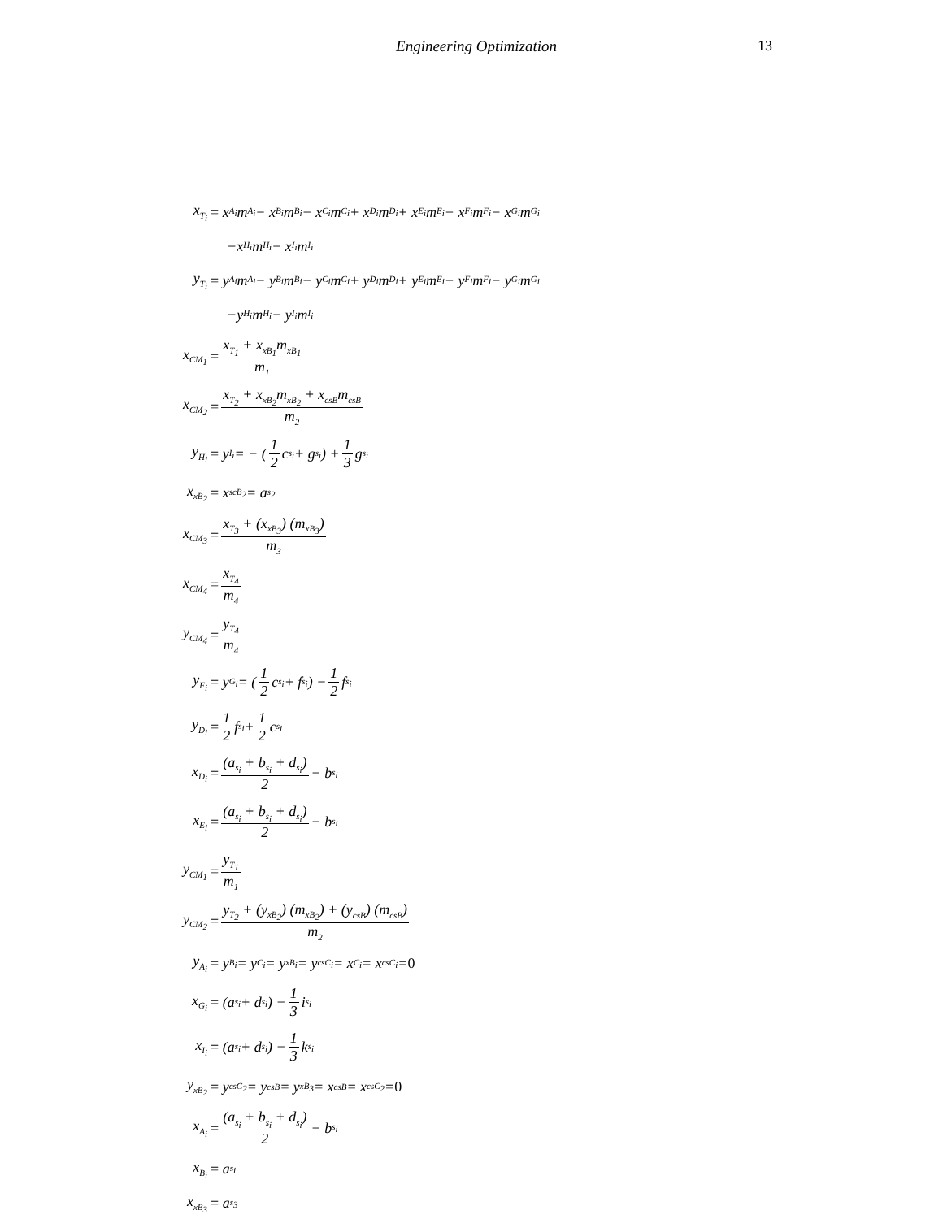Engineering Optimization 13
x<sub>T<sub>i</sub></sub>
= x<sub>A<sub>i</sub></sub>m<sub>A<sub>i</sub></sub> − x<sub>B<sub>i</sub></sub>m<sub>B<sub>i</sub></sub> − x<sub>C<sub>i</sub></sub>m<sub>C<sub>i</sub></sub> + x<sub>D<sub>i</sub></sub>m<sub>D<sub>i</sub></sub> + x<sub>E<sub>i</sub></sub>m<sub>E<sub>i</sub></sub> − x<sub>F<sub>i</sub></sub>m<sub>F<sub>i</sub></sub> − x<sub>G<sub>i</sub></sub>m<sub>G<sub>i</sub></sub>
−x<sub>H<sub>i</sub></sub>m<sub>H<sub>i</sub></sub> − x<sub>I<sub>i</sub></sub>m<sub>I<sub>i</sub></sub>
y<sub>T<sub>i</sub></sub>
= y<sub>A<sub>i</sub></sub>m<sub>A<sub>i</sub></sub> − y<sub>B<sub>i</sub></sub>m<sub>B<sub>i</sub></sub> − y<sub>C<sub>i</sub></sub>m<sub>C<sub>i</sub></sub> + y<sub>D<sub>i</sub></sub>m<sub>D<sub>i</sub></sub> + y<sub>E<sub>i</sub></sub>m<sub>E<sub>i</sub></sub> − y<sub>F<sub>i</sub></sub>m<sub>F<sub>i</sub></sub> − y<sub>G<sub>i</sub></sub>m<sub>G<sub>i</sub></sub>
−y<sub>H<sub>i</sub></sub>m<sub>H<sub>i</sub></sub> − y<sub>I<sub>i</sub></sub>m<sub>I<sub>i</sub></sub>
x<sub>CM<sub>1</sub></sub>
= x<sub>T<sub>1</sub></sub> + x<sub>xB<sub>1</sub></sub>m<sub>xB<sub>1</sub></sub> m<sub>1</sub>
x<sub>CM<sub>2</sub></sub>
= x<sub>T<sub>2</sub></sub> + x<sub>xB<sub>2</sub></sub>m<sub>xB<sub>2</sub></sub> + x<sub>csB</sub>m<sub>csB</sub> m<sub>2</sub>
y<sub>H<sub>i</sub></sub>
= y<sub>I<sub>i</sub></sub> = − (1 2 c<sub>s<sub>i</sub></sub> + g<sub>s<sub>i</sub></sub>) + 1 3 g<sub>s<sub>i</sub></sub>
x<sub>xB<sub>2</sub></sub>
= x<sub>scB<sub>2</sub></sub> = a<sub>s<sub>2</sub></sub>
x<sub>CM<sub>3</sub></sub>
= x<sub>T<sub>3</sub></sub> + (x<sub>xB<sub>3</sub></sub>) (m<sub>xB<sub>3</sub></sub>) m<sub>3</sub>
x<sub>CM<sub>4</sub></sub>
= x<sub>T<sub>4</sub></sub> m<sub>4</sub>
y<sub>CM<sub>4</sub></sub>
= y<sub>T<sub>4</sub></sub> m<sub>4</sub>
y<sub>F<sub>i</sub></sub>
= y<sub>G<sub>i</sub></sub> = (1 2 c<sub>s<sub>i</sub></sub> + f<sub>s<sub>i</sub></sub>) − 1 2 f<sub>s<sub>i</sub></sub>
y<sub>D<sub>i</sub></sub>
= 1 2 f<sub>s<sub>i</sub></sub> + 1 2 c<sub>s<sub>i</sub></sub>
x<sub>D<sub>i</sub></sub>
= (a<sub>s<sub>i</sub></sub> + b<sub>s<sub>i</sub></sub> + d<sub>s<sub>i</sub></sub>) 2 − b<sub>s<sub>i</sub></sub>
x<sub>E<sub>i</sub></sub>
= (a<sub>s<sub>i</sub></sub> + b<sub>s<sub>i</sub></sub> + d<sub>s<sub>i</sub></sub>) 2 − b<sub>s<sub>i</sub></sub>
y<sub>CM<sub>1</sub></sub>
= y<sub>T<sub>1</sub></sub> m<sub>1</sub>
y<sub>CM<sub>2</sub></sub>
= y<sub>T<sub>2</sub></sub> + (y<sub>xB<sub>2</sub></sub>) (m<sub>xB<sub>2</sub></sub>) + (y<sub>csB</sub>) (m<sub>csB</sub>) m<sub>2</sub>
y<sub>A<sub>i</sub></sub>
= y<sub>B<sub>i</sub></sub> = y<sub>C<sub>i</sub></sub> = y<sub>xB<sub>i</sub></sub> = y<sub>csC<sub>i</sub></sub> = x<sub>C<sub>i</sub></sub> = x<sub>csC<sub>i</sub></sub> = 0
x<sub>G<sub>i</sub></sub>
= (a<sub>s<sub>i</sub></sub> + d<sub>s<sub>i</sub></sub>) − 1 3 i<sub>s<sub>i</sub></sub>
x<sub>I<sub>i</sub></sub>
= (a<sub>s<sub>i</sub></sub> + d<sub>s<sub>i</sub></sub>) − 1 3 k<sub>s<sub>i</sub></sub>
y<sub>xB<sub>2</sub></sub>
= y<sub>csC<sub>2</sub></sub> = y<sub>csB</sub> = y<sub>xB<sub>3</sub></sub> = x<sub>csB</sub> = x<sub>csC<sub>2</sub></sub> = 0
x<sub>A<sub>i</sub></sub>
= (a<sub>s<sub>i</sub></sub> + b<sub>s<sub>i</sub></sub> + d<sub>s<sub>i</sub></sub>) 2 − b<sub>s<sub>i</sub></sub>
x<sub>B<sub>i</sub></sub>
= a<sub>s<sub>i</sub></sub>
x<sub>xB<sub>3</sub></sub>
= a<sub>s<sub>3</sub></sub>